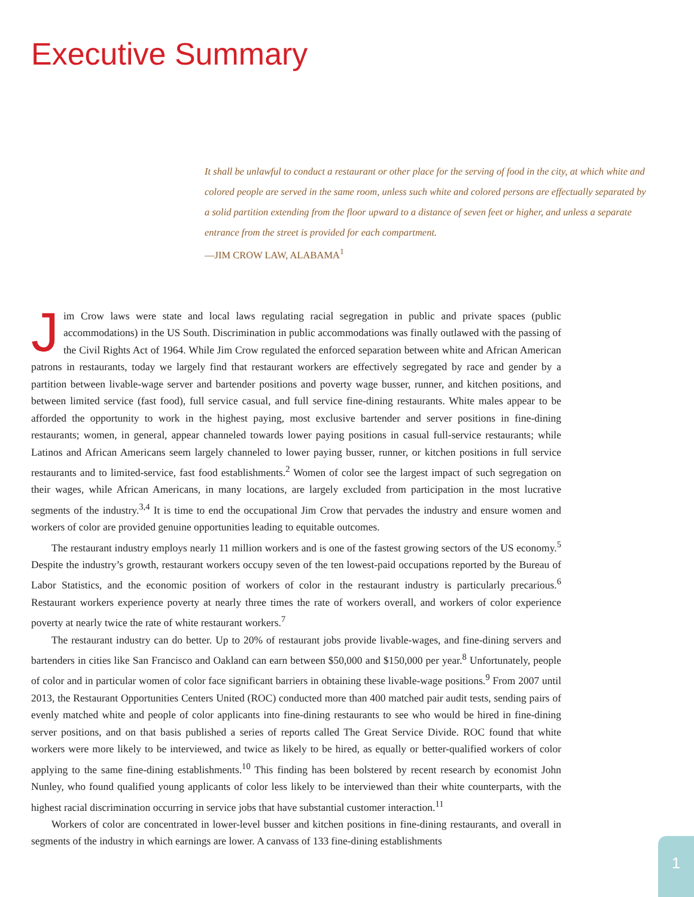Executive Summary
It shall be unlawful to conduct a restaurant or other place for the serving of food in the city, at which white and colored people are served in the same room, unless such white and colored persons are effectually separated by a solid partition extending from the floor upward to a distance of seven feet or higher, and unless a separate entrance from the street is provided for each compartment.
—JIM CROW LAW, ALABAMA<sup>1</sup>
Jim Crow laws were state and local laws regulating racial segregation in public and private spaces (public accommodations) in the US South. Discrimination in public accommodations was finally outlawed with the passing of the Civil Rights Act of 1964. While Jim Crow regulated the enforced separation between white and African American patrons in restaurants, today we largely find that restaurant workers are effectively segregated by race and gender by a partition between livable-wage server and bartender positions and poverty wage busser, runner, and kitchen positions, and between limited service (fast food), full service casual, and full service fine-dining restaurants. White males appear to be afforded the opportunity to work in the highest paying, most exclusive bartender and server positions in fine-dining restaurants; women, in general, appear channeled towards lower paying positions in casual full-service restaurants; while Latinos and African Americans seem largely channeled to lower paying busser, runner, or kitchen positions in full service restaurants and to limited-service, fast food establishments.<sup>2</sup> Women of color see the largest impact of such segregation on their wages, while African Americans, in many locations, are largely excluded from participation in the most lucrative segments of the industry.<sup>3,4</sup> It is time to end the occupational Jim Crow that pervades the industry and ensure women and workers of color are provided genuine opportunities leading to equitable outcomes.
The restaurant industry employs nearly 11 million workers and is one of the fastest growing sectors of the US economy.<sup>5</sup> Despite the industry’s growth, restaurant workers occupy seven of the ten lowest-paid occupations reported by the Bureau of Labor Statistics, and the economic position of workers of color in the restaurant industry is particularly precarious.<sup>6</sup> Restaurant workers experience poverty at nearly three times the rate of workers overall, and workers of color experience poverty at nearly twice the rate of white restaurant workers.<sup>7</sup>
The restaurant industry can do better. Up to 20% of restaurant jobs provide livable-wages, and fine-dining servers and bartenders in cities like San Francisco and Oakland can earn between $50,000 and $150,000 per year.<sup>8</sup> Unfortunately, people of color and in particular women of color face significant barriers in obtaining these livable-wage positions.<sup>9</sup> From 2007 until 2013, the Restaurant Opportunities Centers United (ROC) conducted more than 400 matched pair audit tests, sending pairs of evenly matched white and people of color applicants into fine-dining restaurants to see who would be hired in fine-dining server positions, and on that basis published a series of reports called The Great Service Divide. ROC found that white workers were more likely to be interviewed, and twice as likely to be hired, as equally or better-qualified workers of color applying to the same fine-dining establishments.<sup>10</sup> This finding has been bolstered by recent research by economist John Nunley, who found qualified young applicants of color less likely to be interviewed than their white counterparts, with the highest racial discrimination occurring in service jobs that have substantial customer interaction.<sup>11</sup>
Workers of color are concentrated in lower-level busser and kitchen positions in fine-dining restaurants, and overall in segments of the industry in which earnings are lower. A canvass of 133 fine-dining establishments
1